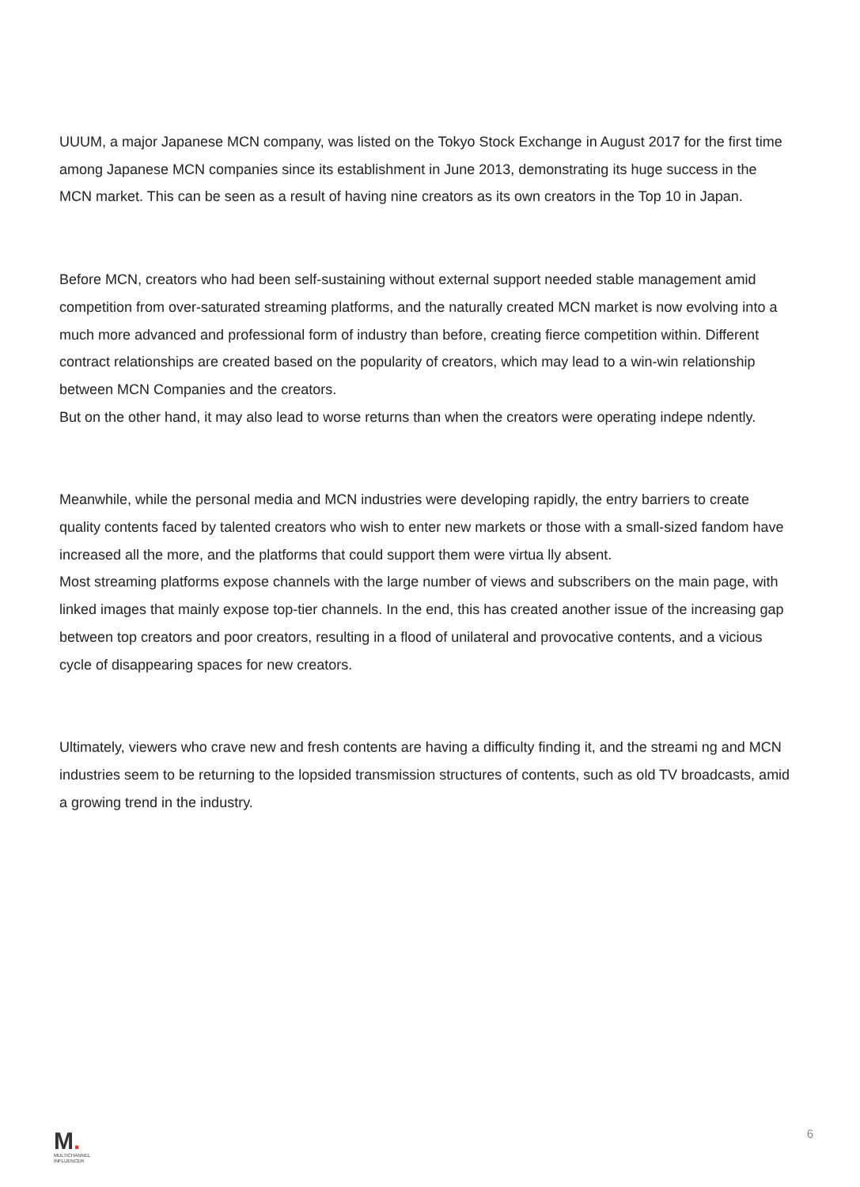UUUM, a major Japanese MCN company, was listed on the Tokyo Stock Exchange in August 2017 for the first time among Japanese MCN companies since its establishment in June 2013, demonstrating its huge success in the MCN market. This can be seen as a result of having nine creators as its own creators in the Top 10 in Japan.
Before MCN, creators who had been self-sustaining without external support needed stable management amid competition from over-saturated streaming platforms, and the naturally created MCN market is now evolving into a much more advanced and professional form of industry than before, creating fierce competition within. Different contract relationships are created based on the popularity of creators, which may lead to a win-win relationship between MCN Companies and the creators.
But on the other hand, it may also lead to worse returns than when the creators were operating indepe ndently.
Meanwhile, while the personal media and MCN industries were developing rapidly, the entry barriers to create quality contents faced by talented creators who wish to enter new markets or those with a small-sized fandom have increased all the more, and the platforms that could support them were virtua lly absent.
Most streaming platforms expose channels with the large number of views and subscribers on the main page, with linked images that mainly expose top-tier channels. In the end, this has created another issue of the increasing gap between top creators and poor creators, resulting in a flood of unilateral and provocative contents, and a vicious cycle of disappearing spaces for new creators.
Ultimately, viewers who crave new and fresh contents are having a difficulty finding it, and the streami ng and MCN industries seem to be returning to the lopsided transmission structures of contents, such as old TV broadcasts, amid a growing trend in the industry.
M.
MULTICHANNEL
INFLUENCER
6